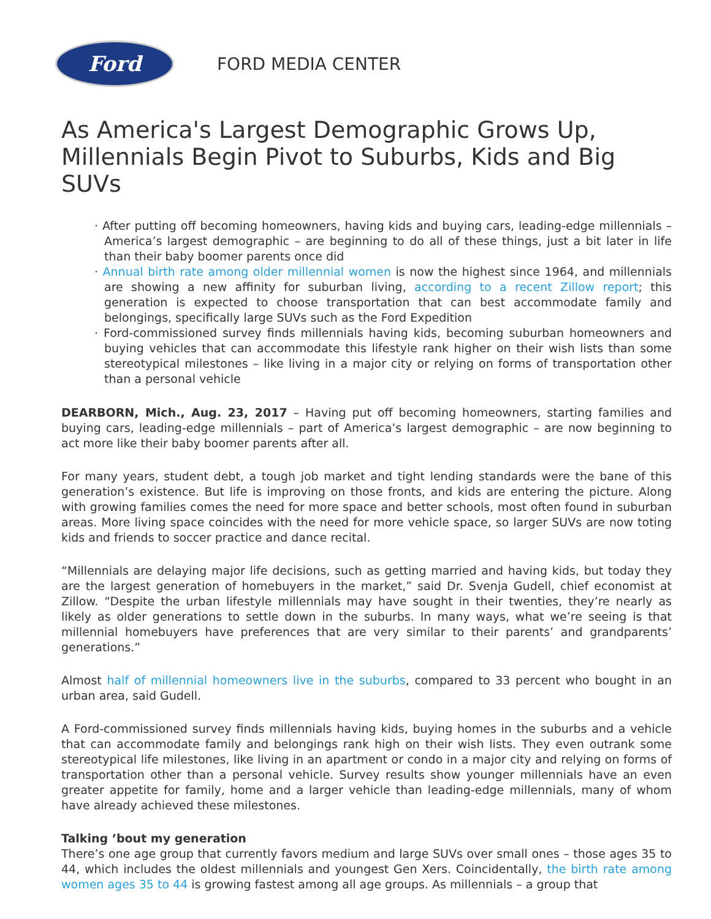Ford
FORD MEDIA CENTER
As America's Largest Demographic Grows Up, Millennials Begin Pivot to Suburbs, Kids and Big SUVs
· After putting off becoming homeowners, having kids and buying cars, leading-edge millennials – America’s largest demographic – are beginning to do all of these things, just a bit later in life than their baby boomer parents once did
· Annual birth rate among older millennial women is now the highest since 1964, and millennials are showing a new affinity for suburban living, according to a recent Zillow report; this generation is expected to choose transportation that can best accommodate family and belongings, specifically large SUVs such as the Ford Expedition
· Ford-commissioned survey finds millennials having kids, becoming suburban homeowners and buying vehicles that can accommodate this lifestyle rank higher on their wish lists than some stereotypical milestones – like living in a major city or relying on forms of transportation other than a personal vehicle
DEARBORN, Mich., Aug. 23, 2017 – Having put off becoming homeowners, starting families and buying cars, leading-edge millennials – part of America’s largest demographic – are now beginning to act more like their baby boomer parents after all.
For many years, student debt, a tough job market and tight lending standards were the bane of this generation’s existence. But life is improving on those fronts, and kids are entering the picture. Along with growing families comes the need for more space and better schools, most often found in suburban areas. More living space coincides with the need for more vehicle space, so larger SUVs are now toting kids and friends to soccer practice and dance recital.
“Millennials are delaying major life decisions, such as getting married and having kids, but today they are the largest generation of homebuyers in the market,” said Dr. Svenja Gudell, chief economist at Zillow. “Despite the urban lifestyle millennials may have sought in their twenties, they’re nearly as likely as older generations to settle down in the suburbs. In many ways, what we’re seeing is that millennial homebuyers have preferences that are very similar to their parents’ and grandparents’ generations.”
Almost half of millennial homeowners live in the suburbs, compared to 33 percent who bought in an urban area, said Gudell.
A Ford-commissioned survey finds millennials having kids, buying homes in the suburbs and a vehicle that can accommodate family and belongings rank high on their wish lists. They even outrank some stereotypical life milestones, like living in an apartment or condo in a major city and relying on forms of transportation other than a personal vehicle. Survey results show younger millennials have an even greater appetite for family, home and a larger vehicle than leading-edge millennials, many of whom have already achieved these milestones.
Talking ’bout my generation
There’s one age group that currently favors medium and large SUVs over small ones – those ages 35 to 44, which includes the oldest millennials and youngest Gen Xers. Coincidentally, the birth rate among women ages 35 to 44 is growing fastest among all age groups. As millennials – a group that